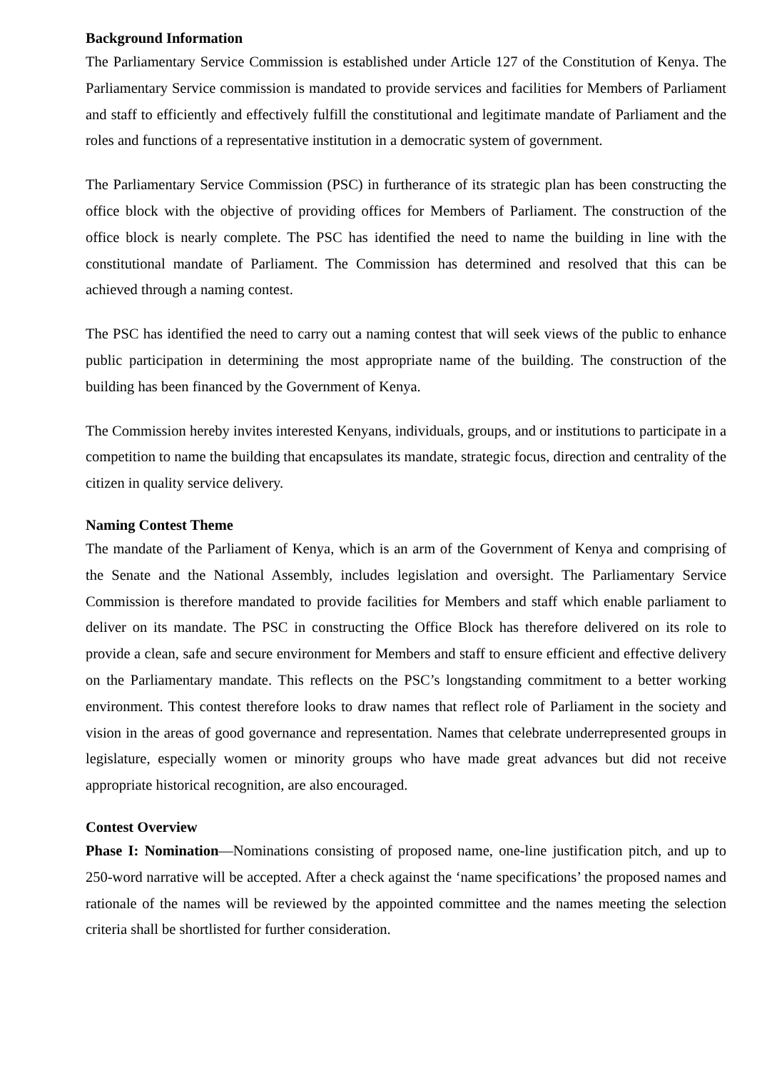Background Information
The Parliamentary Service Commission is established under Article 127 of the Constitution of Kenya. The Parliamentary Service commission is mandated to provide services and facilities for Members of Parliament and staff to efficiently and effectively fulfill the constitutional and legitimate mandate of Parliament and the roles and functions of a representative institution in a democratic system of government.
The Parliamentary Service Commission (PSC) in furtherance of its strategic plan has been constructing the office block with the objective of providing offices for Members of Parliament. The construction of the office block is nearly complete. The PSC has identified the need to name the building in line with the constitutional mandate of Parliament. The Commission has determined and resolved that this can be achieved through a naming contest.
The PSC has identified the need to carry out a naming contest that will seek views of the public to enhance public participation in determining the most appropriate name of the building. The construction of the building has been financed by the Government of Kenya.
The Commission hereby invites interested Kenyans, individuals, groups, and or institutions to participate in a competition to name the building that encapsulates its mandate, strategic focus, direction and centrality of the citizen in quality service delivery.
Naming Contest Theme
The mandate of the Parliament of Kenya, which is an arm of the Government of Kenya and comprising of the Senate and the National Assembly, includes legislation and oversight. The Parliamentary Service Commission is therefore mandated to provide facilities for Members and staff which enable parliament to deliver on its mandate. The PSC in constructing the Office Block has therefore delivered on its role to provide a clean, safe and secure environment for Members and staff to ensure efficient and effective delivery on the Parliamentary mandate. This reflects on the PSC’s longstanding commitment to a better working environment. This contest therefore looks to draw names that reflect role of Parliament in the society and vision in the areas of good governance and representation. Names that celebrate underrepresented groups in legislature, especially women or minority groups who have made great advances but did not receive appropriate historical recognition, are also encouraged.
Contest Overview
Phase I: Nomination—Nominations consisting of proposed name, one-line justification pitch, and up to 250-word narrative will be accepted. After a check against the ‘name specifications’ the proposed names and rationale of the names will be reviewed by the appointed committee and the names meeting the selection criteria shall be shortlisted for further consideration.